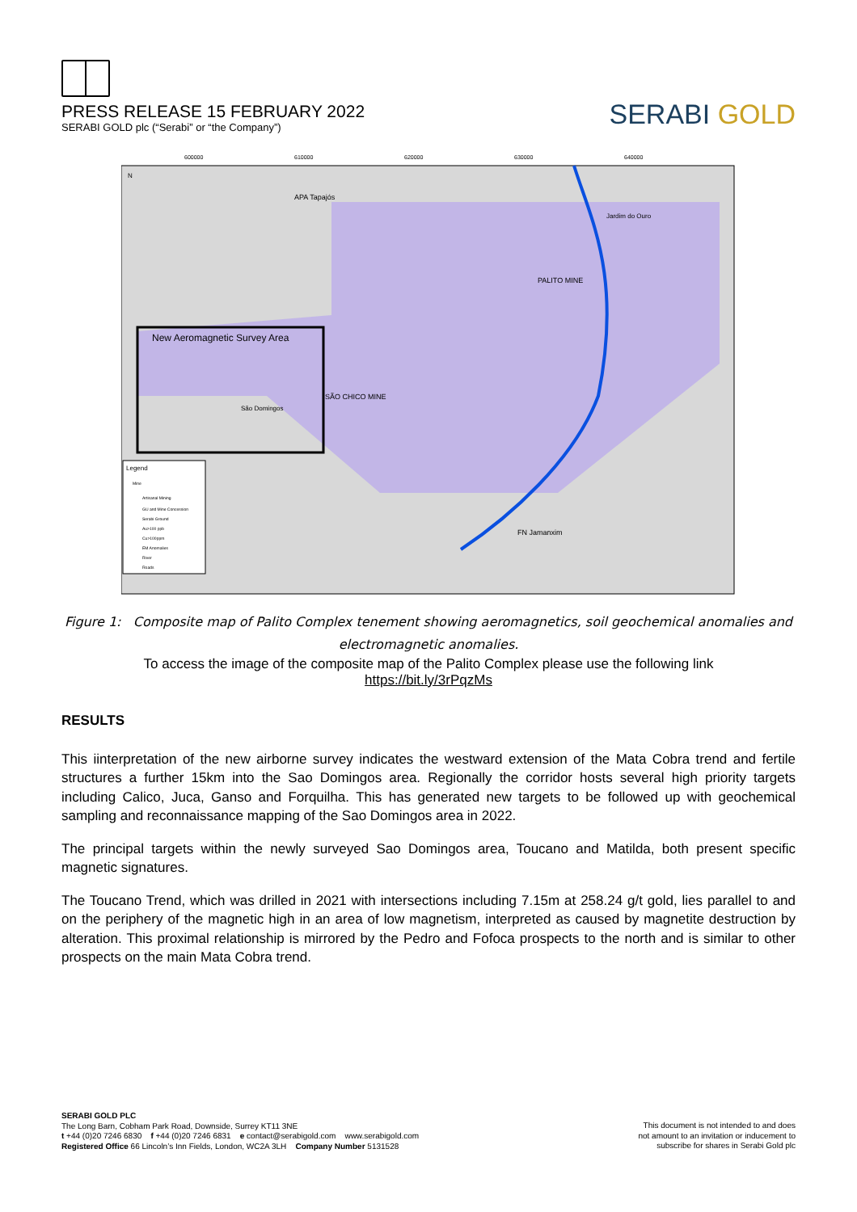PRESS RELEASE 15 FEBRUARY 2022
SERABI GOLD plc (“Serabi” or “the Company”)
SERABI GOLD
New Aeromagnetic Survey Area
APA Tapajós
Jardim do Ouro
PALITO MINE
SÃO CHICO MINE
São Domingos
FN Jamanxim
Legend
Mine
Artisanal Mining
GU and Mine Concession
Serabi Ground
Au>100 ppb
Cu>100ppm
EM Anomalies
River
Roads
N
600000
610000
620000
630000
640000
Figure 1: Composite map of Palito Complex tenement showing aeromagnetics, soil geochemical anomalies and electromagnetic anomalies.
To access the image of the composite map of the Palito Complex please use the following link
https://bit.ly/3rPqzMs
RESULTS
This iinterpretation of the new airborne survey indicates the westward extension of the Mata Cobra trend and fertile structures a further 15km into the Sao Domingos area. Regionally the corridor hosts several high priority targets including Calico, Juca, Ganso and Forquilha. This has generated new targets to be followed up with geochemical sampling and reconnaissance mapping of the Sao Domingos area in 2022.
The principal targets within the newly surveyed Sao Domingos area, Toucano and Matilda, both present specific magnetic signatures.
The Toucano Trend, which was drilled in 2021 with intersections including 7.15m at 258.24 g/t gold, lies parallel to and on the periphery of the magnetic high in an area of low magnetism, interpreted as caused by magnetite destruction by alteration. This proximal relationship is mirrored by the Pedro and Fofoca prospects to the north and is similar to other prospects on the main Mata Cobra trend.
SERABI GOLD PLC
The Long Barn, Cobham Park Road, Downside, Surrey KT11 3NE
t +44 (0)20 7246 6830 f +44 (0)20 7246 6831 e contact@serabigold.com www.serabigold.com
Registered Office 66 Lincoln’s Inn Fields, London, WC2A 3LH Company Number 5131528
This document is not intended to and does
not amount to an invitation or inducement to
subscribe for shares in Serabi Gold plc